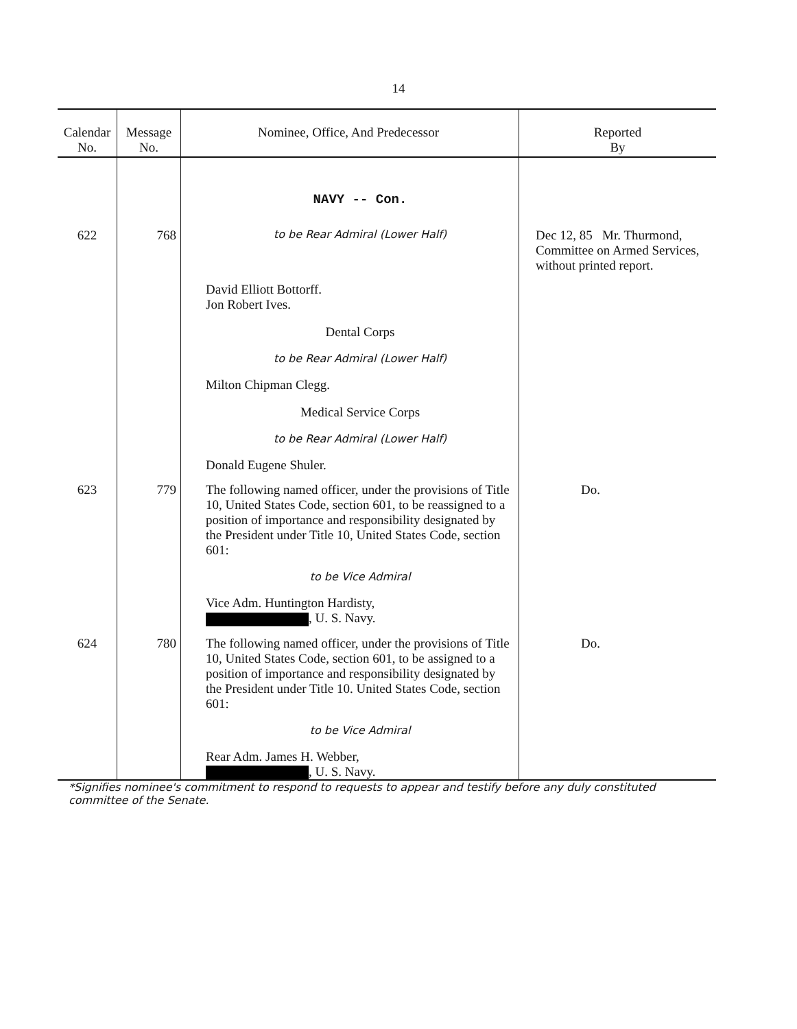14
| Calendar No. | Message No. | Nominee, Office, And Predecessor | Reported By |
| --- | --- | --- | --- |
| | | NAVY -- Con. | |
| 622 | 768 | to be Rear Admiral (Lower Half) David Elliott Bottorff. Jon Robert Ives. Dental Corps to be Rear Admiral (Lower Half) Milton Chipman Clegg. Medical Service Corps to be Rear Admiral (Lower Half) Donald Eugene Shuler. | Dec 12, 85 Mr. Thurmond, Committee on Armed Services, without printed report. |
| 623 | 779 | The following named officer, under the provisions of Title 10, United States Code, section 601, to be reassigned to a position of importance and responsibility designated by the President under Title 10, United States Code, section 601: to be Vice Admiral Vice Adm. Huntington Hardisty, , U. S. Navy. | Do. |
| 624 | 780 | The following named officer, under the provisions of Title 10, United States Code, section 601, to be assigned to a position of importance and responsibility designated by the President under Title 10. United States Code, section 601: to be Vice Admiral Rear Adm. James H. Webber, , U. S. Navy. | Do. |
*Signifies nominee's commitment to respond to requests to appear and testify before any duly constituted committee of the Senate.